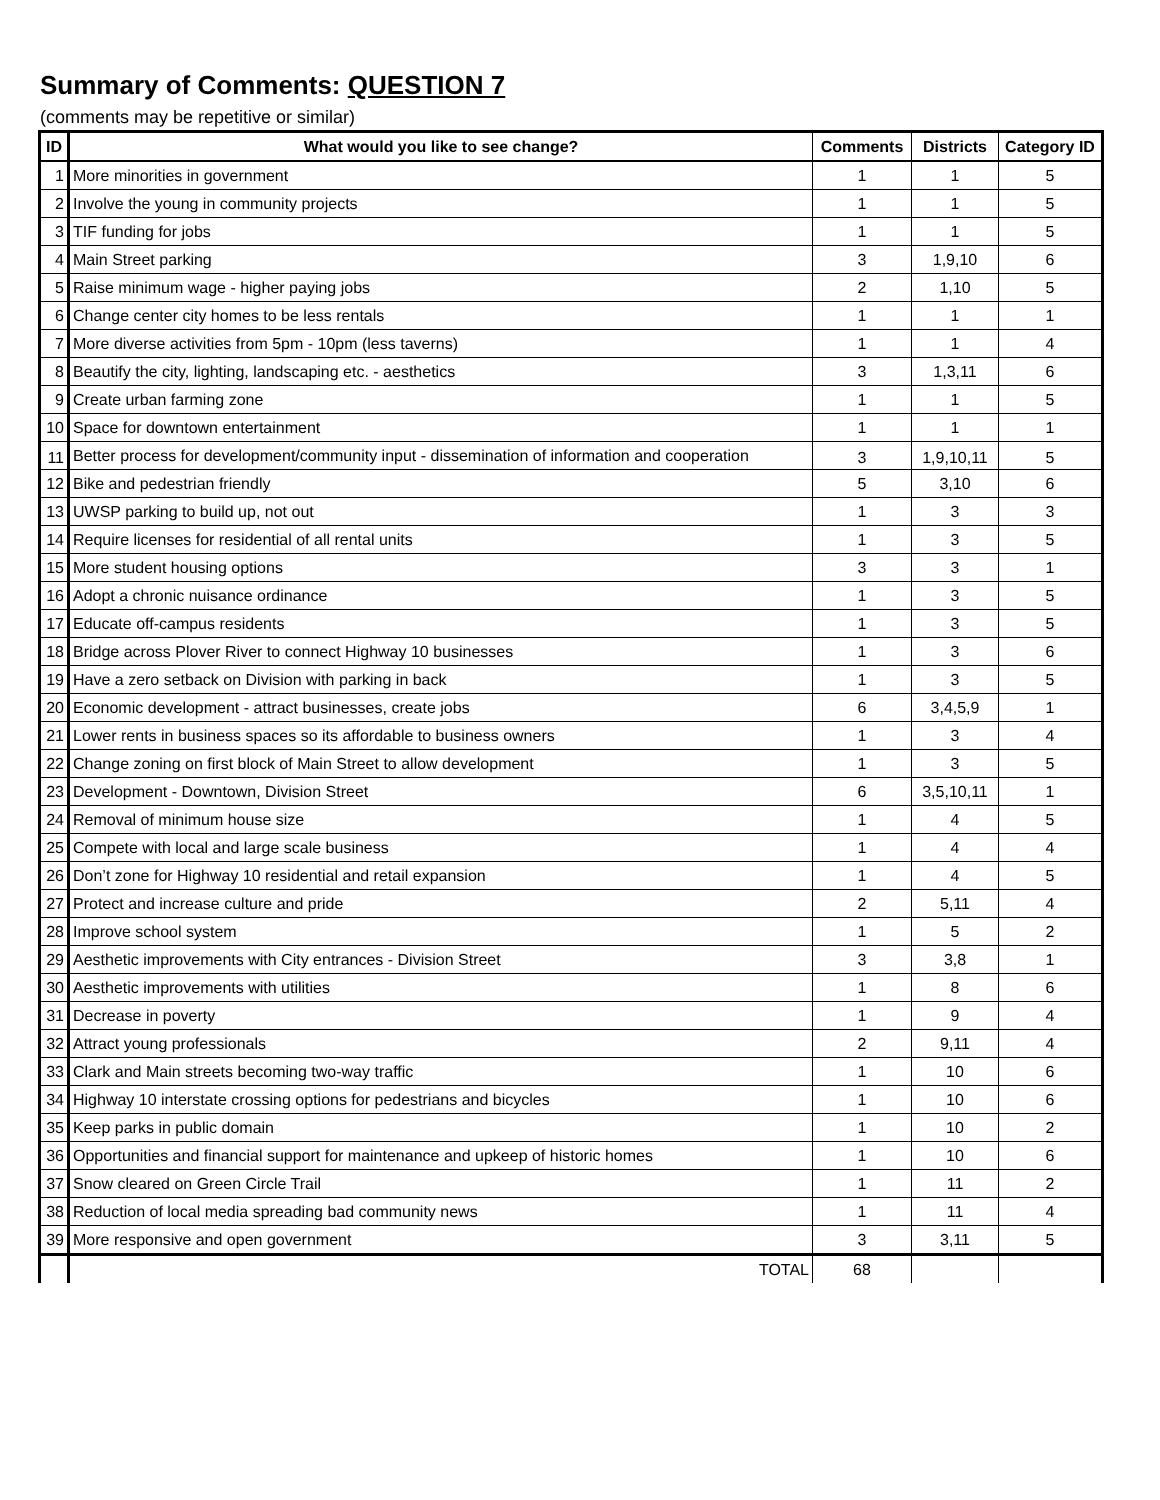Summary of Comments: QUESTION 7
(comments may be repetitive or similar)
| ID | What would you like to see change? | Comments | Districts | Category ID |
| --- | --- | --- | --- | --- |
| 1 | More minorities in government | 1 | 1 | 5 |
| 2 | Involve the young in community projects | 1 | 1 | 5 |
| 3 | TIF funding for jobs | 1 | 1 | 5 |
| 4 | Main Street parking | 3 | 1,9,10 | 6 |
| 5 | Raise minimum wage - higher paying jobs | 2 | 1,10 | 5 |
| 6 | Change center city homes to be less rentals | 1 | 1 | 1 |
| 7 | More diverse activities from 5pm - 10pm (less taverns) | 1 | 1 | 4 |
| 8 | Beautify the city, lighting, landscaping etc. - aesthetics | 3 | 1,3,11 | 6 |
| 9 | Create urban farming zone | 1 | 1 | 5 |
| 10 | Space for downtown entertainment | 1 | 1 | 1 |
| 11 | Better process for development/community input - dissemination of information and cooperation | 3 | 1,9,10,11 | 5 |
| 12 | Bike and pedestrian friendly | 5 | 3,10 | 6 |
| 13 | UWSP parking to build up, not out | 1 | 3 | 3 |
| 14 | Require licenses for residential of all rental units | 1 | 3 | 5 |
| 15 | More student housing options | 3 | 3 | 1 |
| 16 | Adopt a chronic nuisance ordinance | 1 | 3 | 5 |
| 17 | Educate off-campus residents | 1 | 3 | 5 |
| 18 | Bridge across Plover River to connect Highway 10 businesses | 1 | 3 | 6 |
| 19 | Have a zero setback on Division with parking in back | 1 | 3 | 5 |
| 20 | Economic development - attract businesses, create jobs | 6 | 3,4,5,9 | 1 |
| 21 | Lower rents in business spaces so its affordable to business owners | 1 | 3 | 4 |
| 22 | Change zoning on first block of Main Street to allow development | 1 | 3 | 5 |
| 23 | Development - Downtown, Division Street | 6 | 3,5,10,11 | 1 |
| 24 | Removal of minimum house size | 1 | 4 | 5 |
| 25 | Compete with local and large scale business | 1 | 4 | 4 |
| 26 | Don’t zone for Highway 10 residential and retail expansion | 1 | 4 | 5 |
| 27 | Protect and increase culture and pride | 2 | 5,11 | 4 |
| 28 | Improve school system | 1 | 5 | 2 |
| 29 | Aesthetic improvements with City entrances - Division Street | 3 | 3,8 | 1 |
| 30 | Aesthetic improvements with utilities | 1 | 8 | 6 |
| 31 | Decrease in poverty | 1 | 9 | 4 |
| 32 | Attract young professionals | 2 | 9,11 | 4 |
| 33 | Clark and Main streets becoming two-way traffic | 1 | 10 | 6 |
| 34 | Highway 10 interstate crossing options for pedestrians and bicycles | 1 | 10 | 6 |
| 35 | Keep parks in public domain | 1 | 10 | 2 |
| 36 | Opportunities and financial support for maintenance and upkeep of historic homes | 1 | 10 | 6 |
| 37 | Snow cleared on Green Circle Trail | 1 | 11 | 2 |
| 38 | Reduction of local media spreading bad community news | 1 | 11 | 4 |
| 39 | More responsive and open government | 3 | 3,11 | 5 |
| | TOTAL | 68 | | |